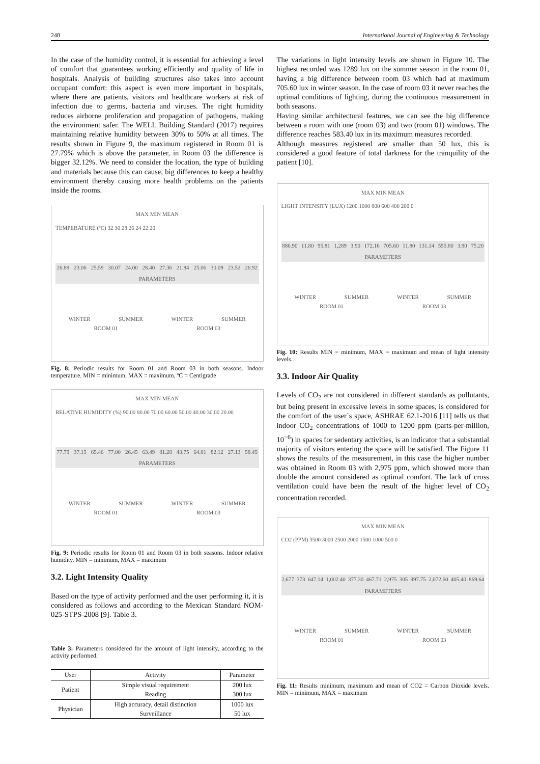248 International Journal of Engineering & Technology
In the case of the humidity control, it is essential for achieving a level of comfort that guarantees working efficiently and quality of life in hospitals. Analysis of building structures also takes into account occupant comfort: this aspect is even more important in hospitals, where there are patients, visitors and healthcare workers at risk of infection due to germs, bacteria and viruses. The right humidity reduces airborne proliferation and propagation of pathogens, making the environment safer. The WELL Building Standard (2017) requires maintaining relative humidity between 30% to 50% at all times. The results shown in Figure 9, the maximum registered in Room 01 is 27.79% which is above the parameter, in Room 03 the difference is bigger 32.12%. We need to consider the location, the type of building and materials because this can cause, big differences to keep a healthy environment thereby causing more health problems on the patients inside the rooms.
MAX MIN MEAN
TEMPERATURE (ºC) 32 30 28 26 24 22 20
26.89 23.06 25.59 30.07 24.00 28.40 27.36 21.84 25.06 30.09 23.52 26.92 PARAMETERS
WINTER SUMMER WINTER SUMMER
ROOM 01 ROOM 03
Fig. 8: Periodic results for Room 01 and Room 03 in both seasons. Indoor temperature. MIN = minimum, MAX = maximum, ºC = Centigrade
MAX MIN MEAN
RELATIVE HUMIDITY (%) 90.00 80.00 70.00 60.00 50.00 40.00 30.00 20.00
77.79 37.15 65.46 77.00 26.45 63.49 81.28 43.75 64.81 82.12 27.13 58.45 PARAMETERS
WINTER SUMMER WINTER SUMMER
ROOM 01 ROOM 03
Fig. 9: Periodic results for Room 01 and Room 03 in both seasons. Indoor relative humidity. MIN = minimum, MAX = maximum
3.2. Light Intensity Quality
Based on the type of activity performed and the user performing it, it is considered as follows and according to the Mexican Standard NOM-025-STPS-2008 [9]. Table 3.
Table 3: Parameters considered for the amount of light intensity, according to the activity performed.
| User | Activity | Parameter |
| --- | --- | --- |
| Patient | Simple visual requirement | 200 lux |
| | Reading | 300 lux |
| Physician | High accuracy, detail distinction | 1000 lux |
| | Surveillance | 50 lux |
The variations in light intensity levels are shown in Figure 10. The highest recorded was 1289 lux on the summer season in the room 01, having a big difference between room 03 which had at maximum 705.60 lux in winter season. In the case of room 03 it never reaches the optimal conditions of lighting, during the continuous measurement in both seasons.
Having similar architectural features, we can see the big difference between a room with one (room 03) and two (room 01) windows. The difference reaches 583.40 lux in its maximum measures recorded.
Although measures registered are smaller than 50 lux, this is considered a good feature of total darkness for the tranquility of the patient [10].
MAX MIN MEAN
LIGHT INTENSITY (LUX) 1200 1000 800 600 400 200 0
886.90 11.80 95.81 1,289 3.90 172.16 705.60 11.80 131.14 555.80 3.90 75.20 PARAMETERS
WINTER SUMMER WINTER SUMMER
ROOM 01 ROOM 03
Fig. 10: Results MIN = minimum, MAX = maximum and mean of light intensity levels.
3.3. Indoor Air Quality
Levels of CO<sub>2</sub> are not considered in different standards as pollutants, but being present in excessive levels in some spaces, is considered for the comfort of the user´s space, ASHRAE 62.1-2016 [11] tells us that indoor CO<sub>2</sub> concentrations of 1000 to 1200 ppm (parts-per-million, 10<sup>−6</sup>) in spaces for sedentary activities, is an indicator that a substantial majority of visitors entering the space will be satisfied. The Figure 11 shows the results of the measurement, in this case the higher number was obtained in Room 03 with 2,975 ppm, which showed more than double the amount considered as optimal comfort. The lack of cross ventilation could have been the result of the higher level of CO<sub>2</sub> concentration recorded.
MAX MIN MEAN
CO2 (PPM) 3500 3000 2500 2000 1500 1000 500 0
2,677 373 647.14 1,002.40 377.30 467.71 2,975 305 997.75 2,072.60 405.40 869.64 PARAMETERS
WINTER SUMMER WINTER SUMMER
ROOM 01 ROOM 03
Fig. 11: Results minimum, maximum and mean of CO2 = Carbon Dioxide levels. MIN = minimum, MAX = maximum